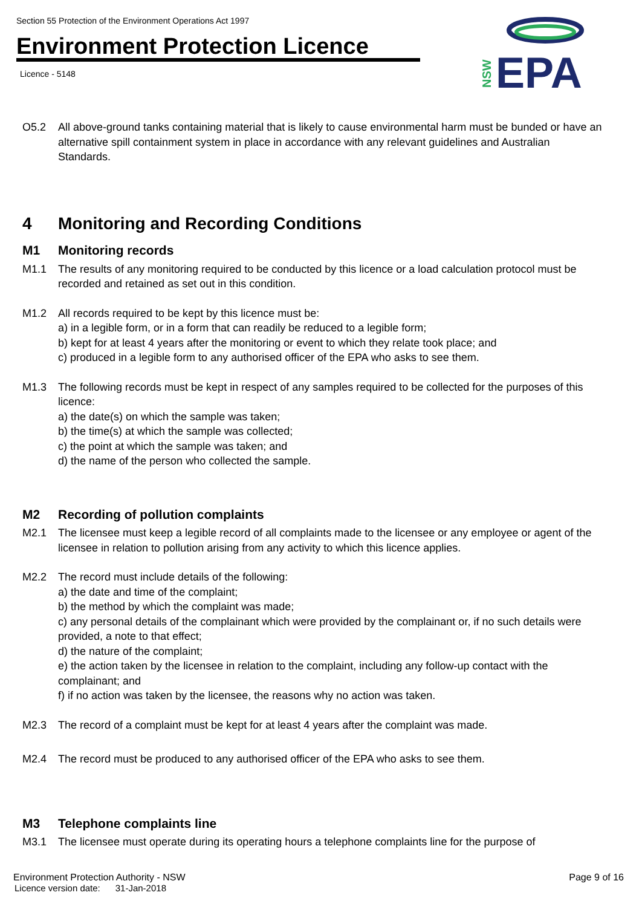Section 55 Protection of the Environment Operations Act 1997
Environment Protection Licence
Licence - 5148
EPA
NSW
O5.2 All above-ground tanks containing material that is likely to cause environmental harm must be bunded or have an alternative spill containment system in place in accordance with any relevant guidelines and Australian Standards.
4 Monitoring and Recording Conditions
M1 Monitoring records
M1.1 The results of any monitoring required to be conducted by this licence or a load calculation protocol must be recorded and retained as set out in this condition.
M1.2 All records required to be kept by this licence must be:
a) in a legible form, or in a form that can readily be reduced to a legible form;
b) kept for at least 4 years after the monitoring or event to which they relate took place; and
c) produced in a legible form to any authorised officer of the EPA who asks to see them.
M1.3 The following records must be kept in respect of any samples required to be collected for the purposes of this licence:
a) the date(s) on which the sample was taken;
b) the time(s) at which the sample was collected;
c) the point at which the sample was taken; and
d) the name of the person who collected the sample.
M2 Recording of pollution complaints
M2.1 The licensee must keep a legible record of all complaints made to the licensee or any employee or agent of the licensee in relation to pollution arising from any activity to which this licence applies.
M2.2 The record must include details of the following:
a) the date and time of the complaint;
b) the method by which the complaint was made;
c) any personal details of the complainant which were provided by the complainant or, if no such details were provided, a note to that effect;
d) the nature of the complaint;
e) the action taken by the licensee in relation to the complaint, including any follow-up contact with the complainant; and
f) if no action was taken by the licensee, the reasons why no action was taken.
M2.3 The record of a complaint must be kept for at least 4 years after the complaint was made.
M2.4 The record must be produced to any authorised officer of the EPA who asks to see them.
M3 Telephone complaints line
M3.1 The licensee must operate during its operating hours a telephone complaints line for the purpose of
Environment Protection Authority - NSW
Licence version date: 31-Jan-2018
Page 9 of 16